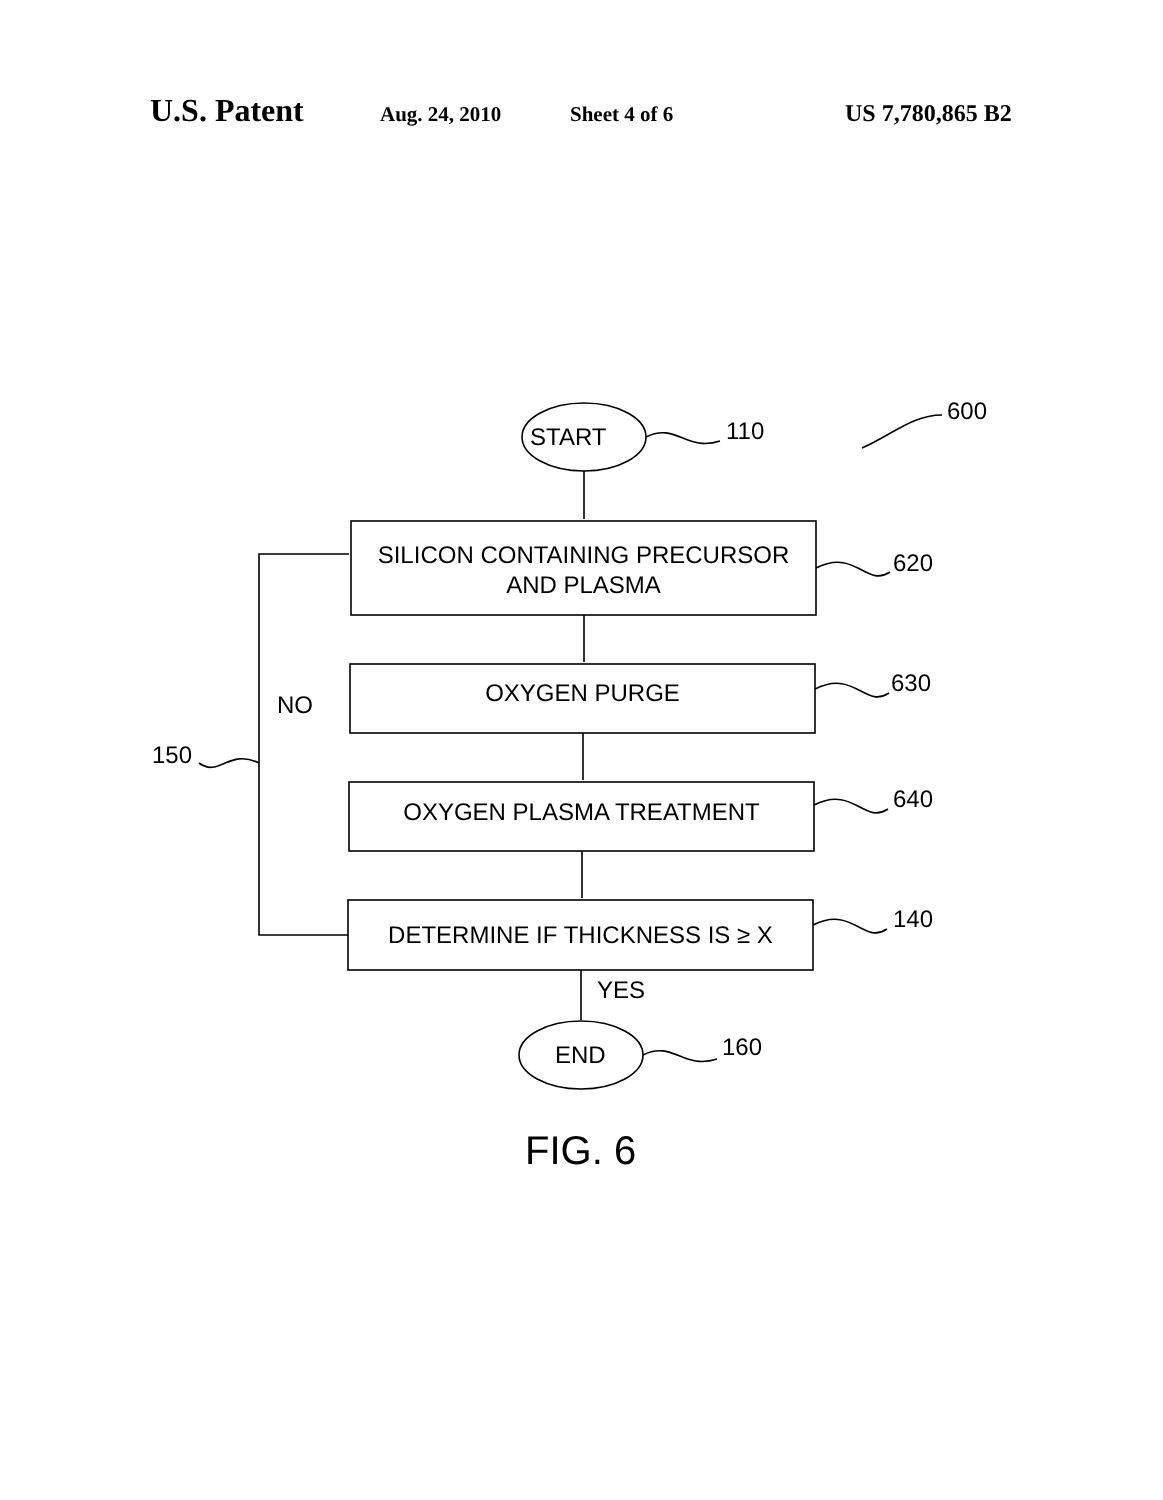U.S. Patent Aug. 24, 2010 Sheet 4 of 6 US 7,780,865 B2
START 110
600
SILICON CONTAINING PRECURSOR
AND PLASMA
620
OXYGEN PURGE 630
NO
150
OXYGEN PLASMA TREATMENT 640
DETERMINE IF THICKNESS IS ≥ X
140
YES
END 160
FIG. 6